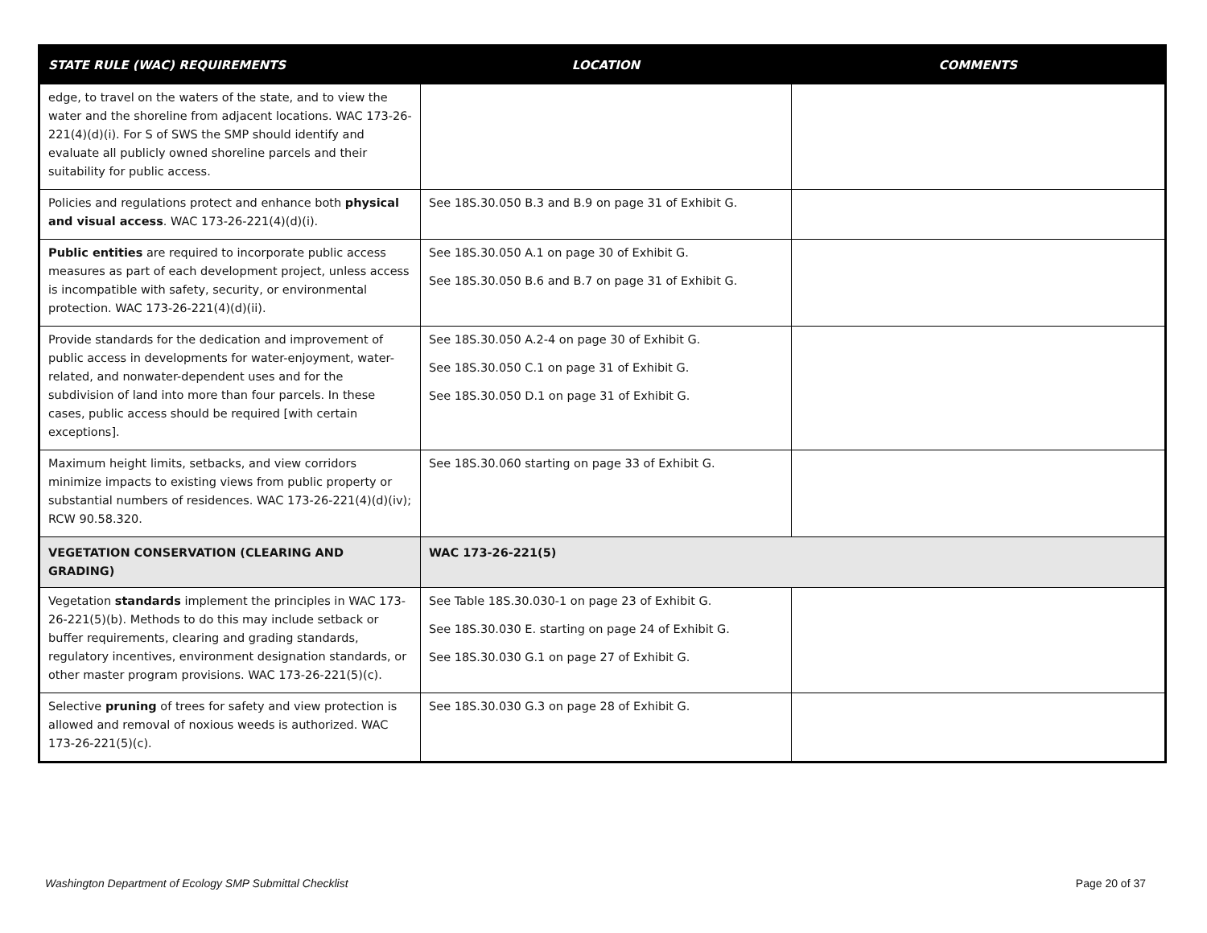| STATE RULE (WAC) REQUIREMENTS | LOCATION | COMMENTS |
| --- | --- | --- |
| edge, to travel on the waters of the state, and to view the water and the shoreline from adjacent locations. WAC 173-26-221(4)(d)(i). For S of SWS the SMP should identify and evaluate all publicly owned shoreline parcels and their suitability for public access. | | |
| Policies and regulations protect and enhance both physical and visual access . WAC 173-26-221(4)(d)(i). | See 18S.30.050 B.3 and B.9 on page 31 of Exhibit G. | |
| Public entities are required to incorporate public access measures as part of each development project, unless access is incompatible with safety, security, or environmental protection. WAC 173-26-221(4)(d)(ii). | See 18S.30.050 A.1 on page 30 of Exhibit G. See 18S.30.050 B.6 and B.7 on page 31 of Exhibit G. | |
| Provide standards for the dedication and improvement of public access in developments for water-enjoyment, water-related, and nonwater-dependent uses and for the subdivision of land into more than four parcels. In these cases, public access should be required [with certain exceptions]. | See 18S.30.050 A.2-4 on page 30 of Exhibit G. See 18S.30.050 C.1 on page 31 of Exhibit G. See 18S.30.050 D.1 on page 31 of Exhibit G. | |
| Maximum height limits, setbacks, and view corridors minimize impacts to existing views from public property or substantial numbers of residences. WAC 173-26-221(4)(d)(iv); RCW 90.58.320. | See 18S.30.060 starting on page 33 of Exhibit G. | |
| VEGETATION CONSERVATION (CLEARING AND GRADING) | WAC 173-26-221(5) | |
| Vegetation standards implement the principles in WAC 173-26-221(5)(b). Methods to do this may include setback or buffer requirements, clearing and grading standards, regulatory incentives, environment designation standards, or other master program provisions. WAC 173-26-221(5)(c). | See Table 18S.30.030-1 on page 23 of Exhibit G. See 18S.30.030 E. starting on page 24 of Exhibit G. See 18S.30.030 G.1 on page 27 of Exhibit G. | |
| Selective pruning of trees for safety and view protection is allowed and removal of noxious weeds is authorized. WAC 173-26-221(5)(c). | See 18S.30.030 G.3 on page 28 of Exhibit G. | |
Washington Department of Ecology SMP Submittal Checklist
Page 20 of 37